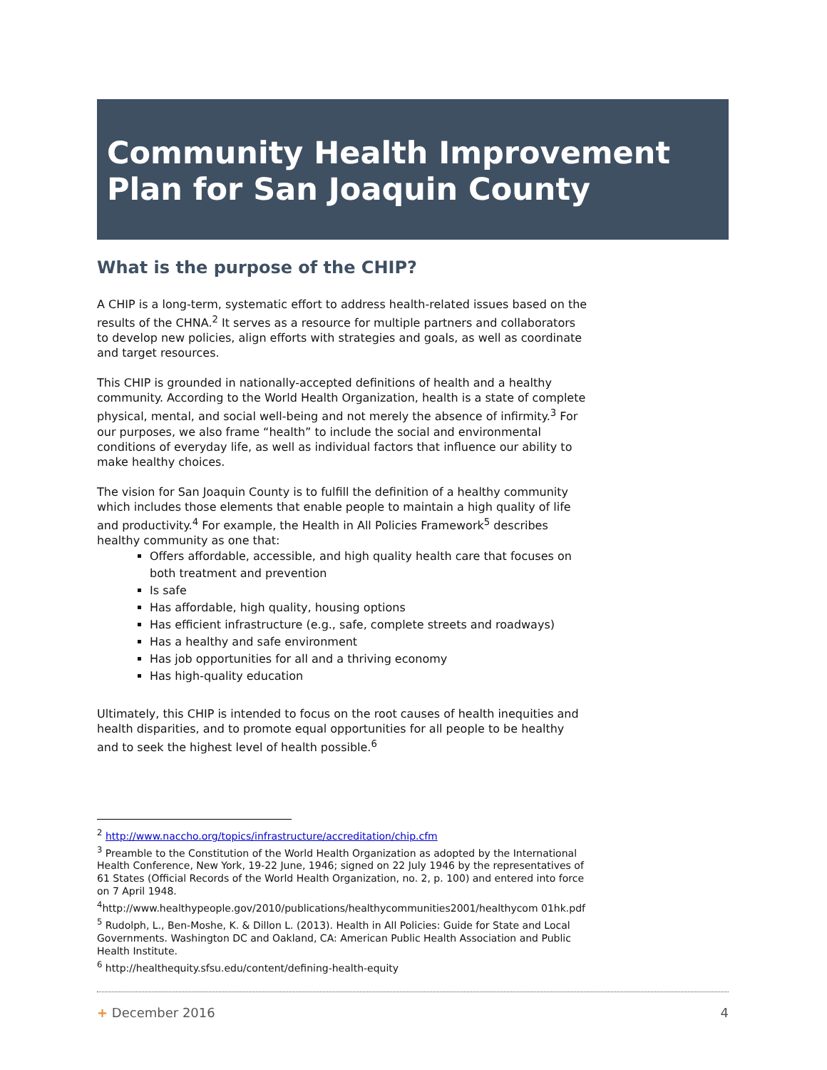Community Health Improvement Plan for San Joaquin County
What is the purpose of the CHIP?
A CHIP is a long-term, systematic effort to address health-related issues based on the results of the CHNA.<sup>2</sup> It serves as a resource for multiple partners and collaborators to develop new policies, align efforts with strategies and goals, as well as coordinate and target resources.
This CHIP is grounded in nationally-accepted definitions of health and a healthy community. According to the World Health Organization, health is a state of complete physical, mental, and social well-being and not merely the absence of infirmity.<sup>3</sup> For our purposes, we also frame “health” to include the social and environmental conditions of everyday life, as well as individual factors that influence our ability to make healthy choices.
The vision for San Joaquin County is to fulfill the definition of a healthy community which includes those elements that enable people to maintain a high quality of life and productivity.<sup>4</sup> For example, the Health in All Policies Framework<sup>5</sup> describes healthy community as one that:
Offers affordable, accessible, and high quality health care that focuses on both treatment and prevention
Is safe
Has affordable, high quality, housing options
Has efficient infrastructure (e.g., safe, complete streets and roadways)
Has a healthy and safe environment
Has job opportunities for all and a thriving economy
Has high-quality education
Ultimately, this CHIP is intended to focus on the root causes of health inequities and health disparities, and to promote equal opportunities for all people to be healthy and to seek the highest level of health possible.<sup>6</sup>
<sup>2</sup> http://www.naccho.org/topics/infrastructure/accreditation/chip.cfm
<sup>3</sup> Preamble to the Constitution of the World Health Organization as adopted by the International Health Conference, New York, 19-22 June, 1946; signed on 22 July 1946 by the representatives of 61 States (Official Records of the World Health Organization, no. 2, p. 100) and entered into force on 7 April 1948.
<sup>4</sup> http://www.healthypeople.gov/2010/publications/healthycommunities2001/healthycom 01hk.pdf
<sup>5</sup> Rudolph, L., Ben-Moshe, K. & Dillon L. (2013). Health in All Policies: Guide for State and Local Governments. Washington DC and Oakland, CA: American Public Health Association and Public Health Institute.
<sup>6</sup> http://healthequity.sfsu.edu/content/defining-health-equity
+ December 2016 4